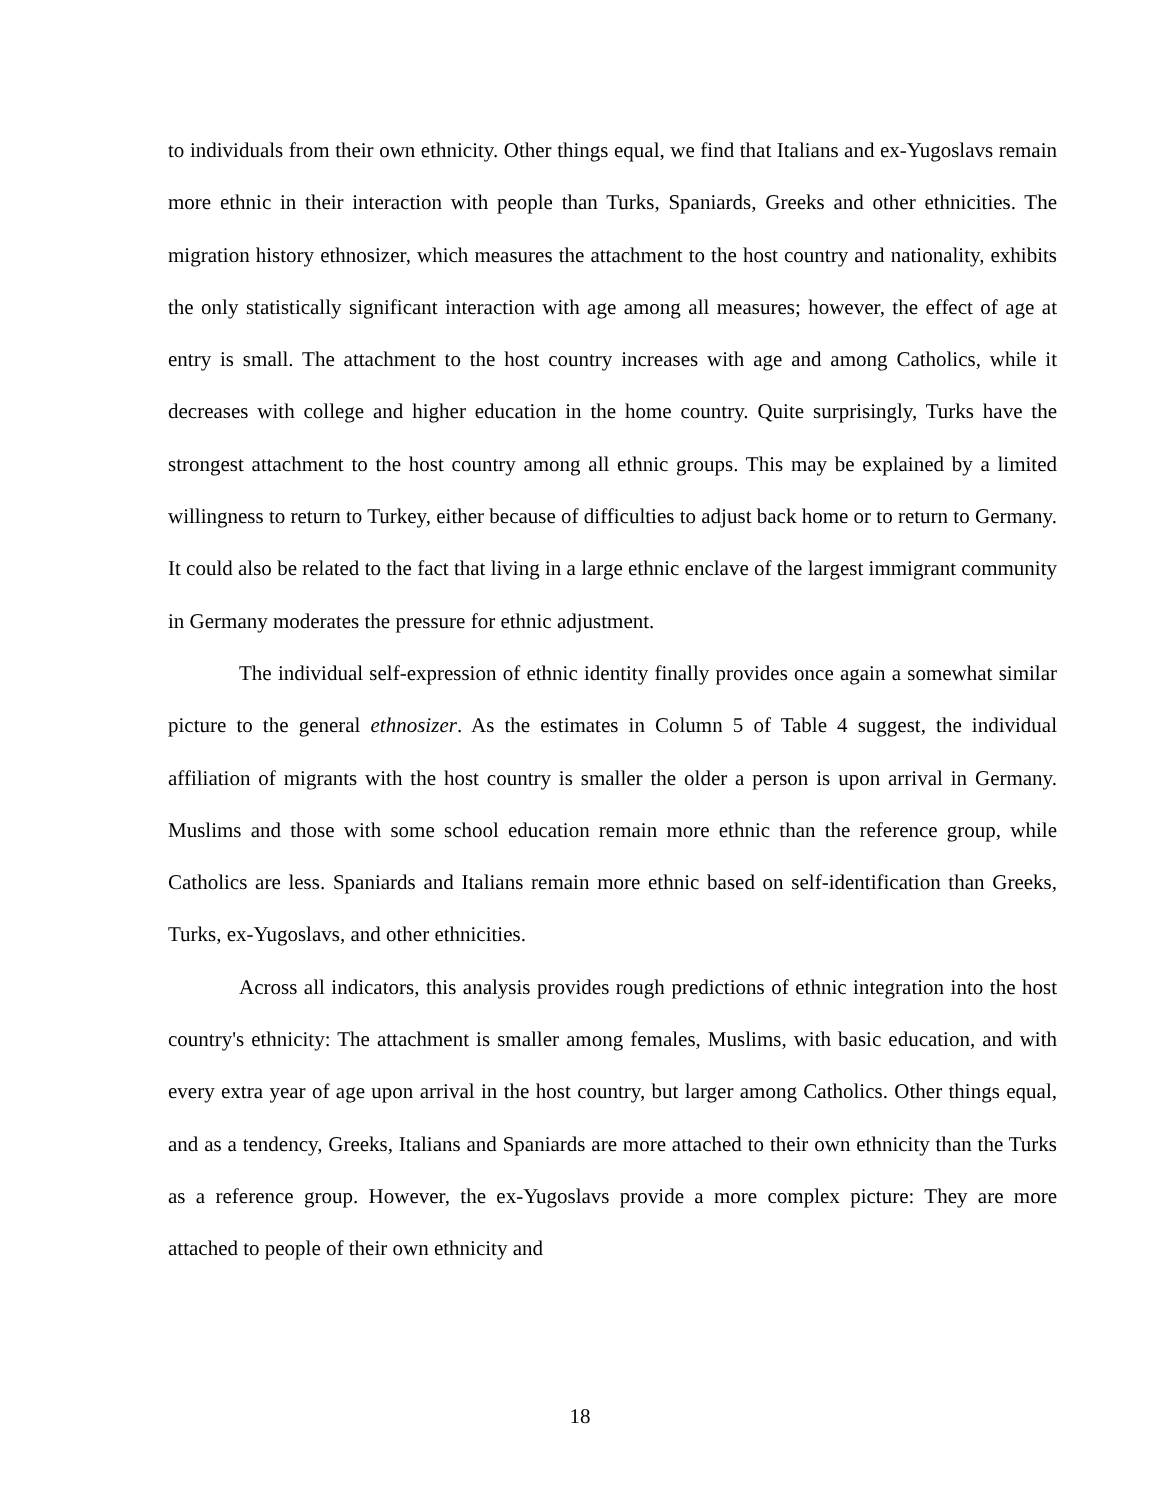to individuals from their own ethnicity. Other things equal, we find that Italians and ex-Yugoslavs remain more ethnic in their interaction with people than Turks, Spaniards, Greeks and other ethnicities. The migration history ethnosizer, which measures the attachment to the host country and nationality, exhibits the only statistically significant interaction with age among all measures; however, the effect of age at entry is small. The attachment to the host country increases with age and among Catholics, while it decreases with college and higher education in the home country. Quite surprisingly, Turks have the strongest attachment to the host country among all ethnic groups. This may be explained by a limited willingness to return to Turkey, either because of difficulties to adjust back home or to return to Germany. It could also be related to the fact that living in a large ethnic enclave of the largest immigrant community in Germany moderates the pressure for ethnic adjustment.
The individual self-expression of ethnic identity finally provides once again a somewhat similar picture to the general ethnosizer. As the estimates in Column 5 of Table 4 suggest, the individual affiliation of migrants with the host country is smaller the older a person is upon arrival in Germany. Muslims and those with some school education remain more ethnic than the reference group, while Catholics are less. Spaniards and Italians remain more ethnic based on self-identification than Greeks, Turks, ex-Yugoslavs, and other ethnicities.
Across all indicators, this analysis provides rough predictions of ethnic integration into the host country's ethnicity: The attachment is smaller among females, Muslims, with basic education, and with every extra year of age upon arrival in the host country, but larger among Catholics. Other things equal, and as a tendency, Greeks, Italians and Spaniards are more attached to their own ethnicity than the Turks as a reference group. However, the ex-Yugoslavs provide a more complex picture: They are more attached to people of their own ethnicity and
18